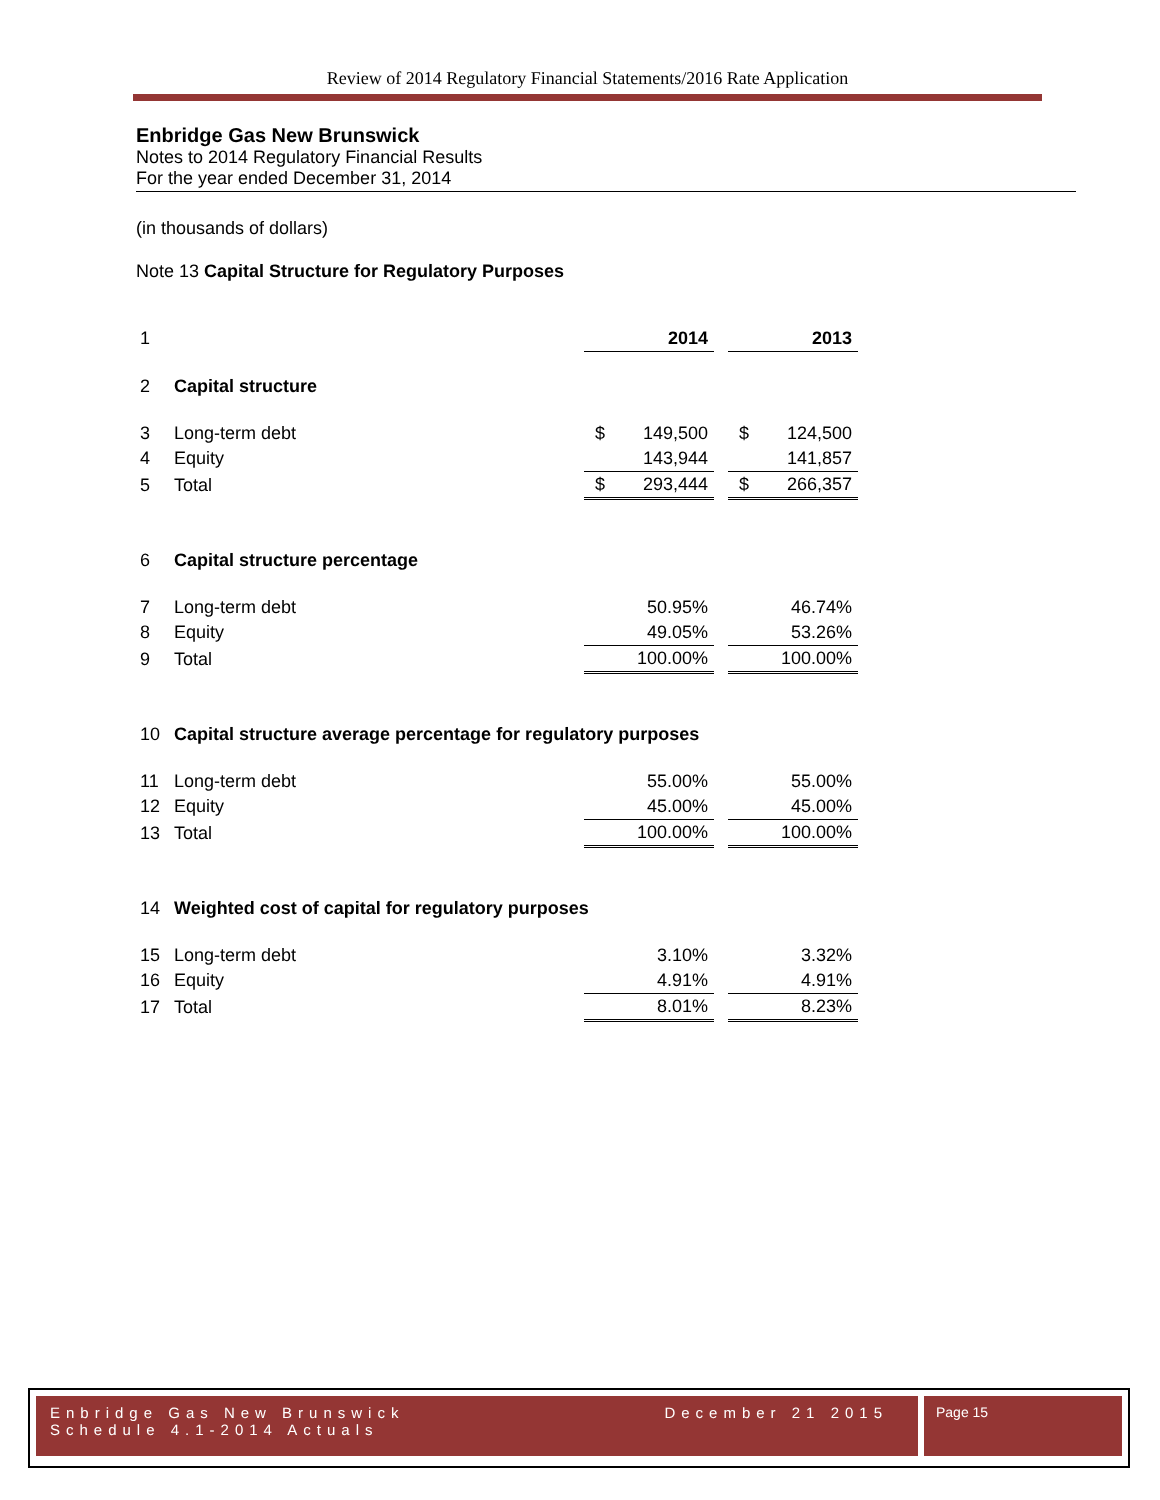Review of 2014 Regulatory Financial Statements/2016 Rate Application
Enbridge Gas New Brunswick
Notes to 2014 Regulatory Financial Results
For the year ended December 31, 2014
(in thousands of dollars)
Note 13 Capital Structure for Regulatory Purposes
| 1 | | | 2014 | | | 2013 |
| 2 | Capital structure | | | | | |
| 3 | Long-term debt | $ | 149,500 | | $ | 124,500 |
| 4 | Equity | | 143,944 | | | 141,857 |
| 5 | Total | $ | 293,444 | | $ | 266,357 |
| 6 | Capital structure percentage | | | | | |
| 7 | Long-term debt | | 50.95% | | | 46.74% |
| 8 | Equity | | 49.05% | | | 53.26% |
| 9 | Total | | 100.00% | | | 100.00% |
| 10 | Capital structure average percentage for regulatory purposes | | | | | |
| 11 | Long-term debt | | 55.00% | | | 55.00% |
| 12 | Equity | | 45.00% | | | 45.00% |
| 13 | Total | | 100.00% | | | 100.00% |
| 14 | Weighted cost of capital for regulatory purposes | | | | | |
| 15 | Long-term debt | | 3.10% | | | 3.32% |
| 16 | Equity | | 4.91% | | | 4.91% |
| 17 | Total | | 8.01% | | | 8.23% |
Enbridge Gas New Brunswick December 21 2015
Schedule 4.1-2014 Actuals
Page 15